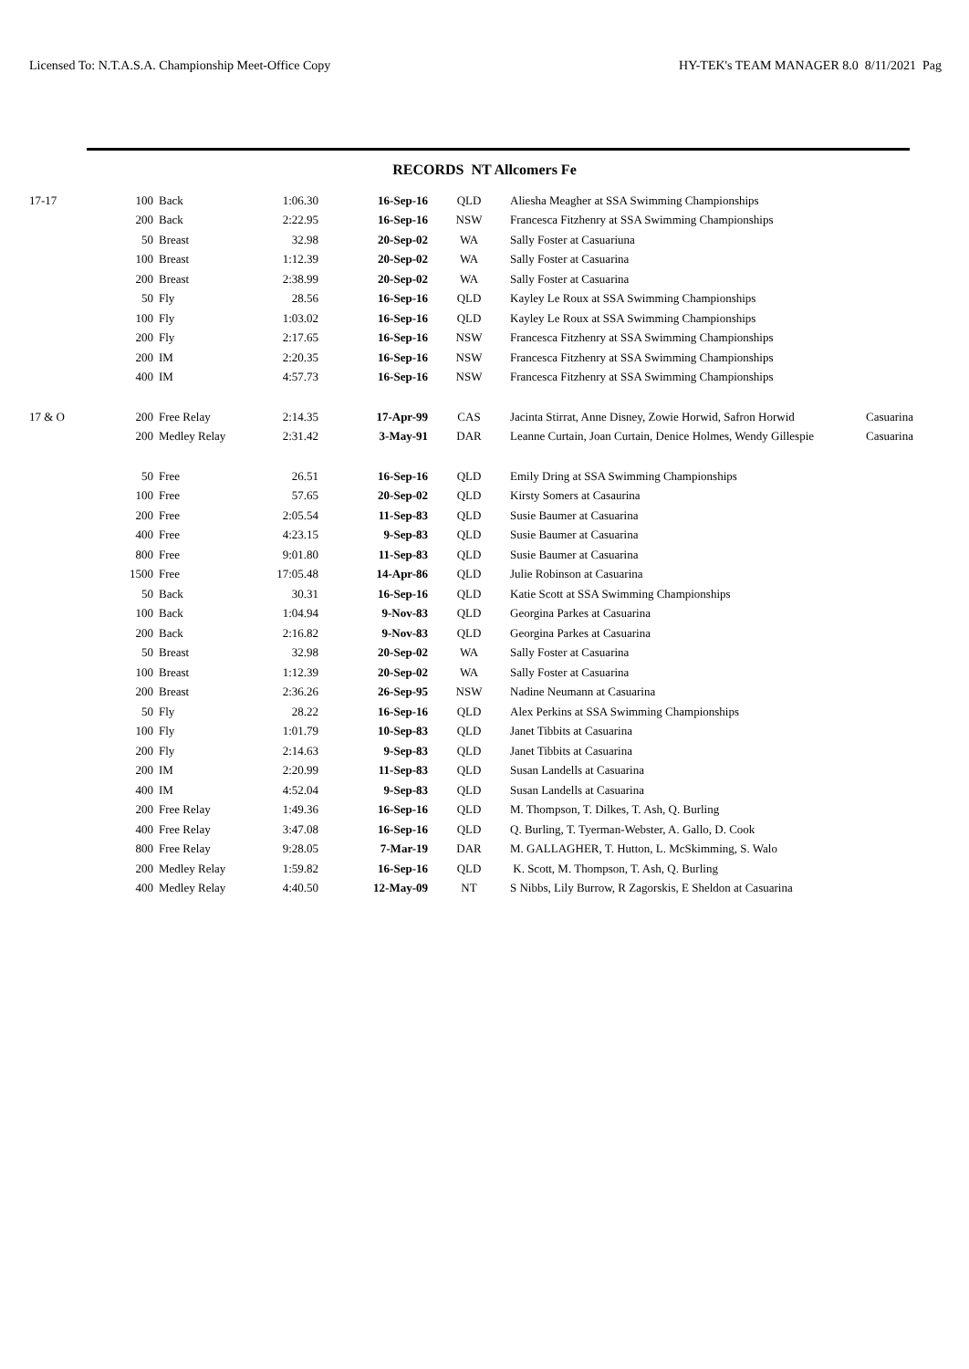Licensed To: N.T.A.S.A. Championship Meet-Office Copy HY-TEK's TEAM MANAGER 8.0 8/11/2021 Pag
RECORDS NT Allcomers Fe
| 17-17 | 100 | Back | 1:06.30 | 16-Sep-16 | QLD | Aliesha Meagher at SSA Swimming Championships | |
| | 200 | Back | 2:22.95 | 16-Sep-16 | NSW | Francesca Fitzhenry at SSA Swimming Championships | |
| | 50 | Breast | 32.98 | 20-Sep-02 | WA | Sally Foster at Casuariuna | |
| | 100 | Breast | 1:12.39 | 20-Sep-02 | WA | Sally Foster at Casuarina | |
| | 200 | Breast | 2:38.99 | 20-Sep-02 | WA | Sally Foster at Casuarina | |
| | 50 | Fly | 28.56 | 16-Sep-16 | QLD | Kayley Le Roux at SSA Swimming Championships | |
| | 100 | Fly | 1:03.02 | 16-Sep-16 | QLD | Kayley Le Roux at SSA Swimming Championships | |
| | 200 | Fly | 2:17.65 | 16-Sep-16 | NSW | Francesca Fitzhenry at SSA Swimming Championships | |
| | 200 | IM | 2:20.35 | 16-Sep-16 | NSW | Francesca Fitzhenry at SSA Swimming Championships | |
| | 400 | IM | 4:57.73 | 16-Sep-16 | NSW | Francesca Fitzhenry at SSA Swimming Championships | |
| 17 & O | 200 | Free Relay | 2:14.35 | 17-Apr-99 | CAS | Jacinta Stirrat, Anne Disney, Zowie Horwid, Safron Horwid | Casuarina |
| | 200 | Medley Relay | 2:31.42 | 3-May-91 | DAR | Leanne Curtain, Joan Curtain, Denice Holmes, Wendy Gillespie | Casuarina |
| | 50 | Free | 26.51 | 16-Sep-16 | QLD | Emily Dring at SSA Swimming Championships | |
| | 100 | Free | 57.65 | 20-Sep-02 | QLD | Kirsty Somers at Casaurina | |
| | 200 | Free | 2:05.54 | 11-Sep-83 | QLD | Susie Baumer at Casuarina | |
| | 400 | Free | 4:23.15 | 9-Sep-83 | QLD | Susie Baumer at Casuarina | |
| | 800 | Free | 9:01.80 | 11-Sep-83 | QLD | Susie Baumer at Casuarina | |
| | 1500 | Free | 17:05.48 | 14-Apr-86 | QLD | Julie Robinson at Casuarina | |
| | 50 | Back | 30.31 | 16-Sep-16 | QLD | Katie Scott at SSA Swimming Championships | |
| | 100 | Back | 1:04.94 | 9-Nov-83 | QLD | Georgina Parkes at Casuarina | |
| | 200 | Back | 2:16.82 | 9-Nov-83 | QLD | Georgina Parkes at Casuarina | |
| | 50 | Breast | 32.98 | 20-Sep-02 | WA | Sally Foster at Casuarina | |
| | 100 | Breast | 1:12.39 | 20-Sep-02 | WA | Sally Foster at Casuarina | |
| | 200 | Breast | 2:36.26 | 26-Sep-95 | NSW | Nadine Neumann at Casuarina | |
| | 50 | Fly | 28.22 | 16-Sep-16 | QLD | Alex Perkins at SSA Swimming Championships | |
| | 100 | Fly | 1:01.79 | 10-Sep-83 | QLD | Janet Tibbits at Casuarina | |
| | 200 | Fly | 2:14.63 | 9-Sep-83 | QLD | Janet Tibbits at Casuarina | |
| | 200 | IM | 2:20.99 | 11-Sep-83 | QLD | Susan Landells at Casuarina | |
| | 400 | IM | 4:52.04 | 9-Sep-83 | QLD | Susan Landells at Casuarina | |
| | 200 | Free Relay | 1:49.36 | 16-Sep-16 | QLD | M. Thompson, T. Dilkes, T. Ash, Q. Burling | |
| | 400 | Free Relay | 3:47.08 | 16-Sep-16 | QLD | Q. Burling, T. Tyerman-Webster, A. Gallo, D. Cook | |
| | 800 | Free Relay | 9:28.05 | 7-Mar-19 | DAR | M. GALLAGHER, T. Hutton, L. McSkimming, S. Walo | |
| | 200 | Medley Relay | 1:59.82 | 16-Sep-16 | QLD | K. Scott, M. Thompson, T. Ash, Q. Burling | |
| | 400 | Medley Relay | 4:40.50 | 12-May-09 | NT | S Nibbs, Lily Burrow, R Zagorskis, E Sheldon at Casuarina | |